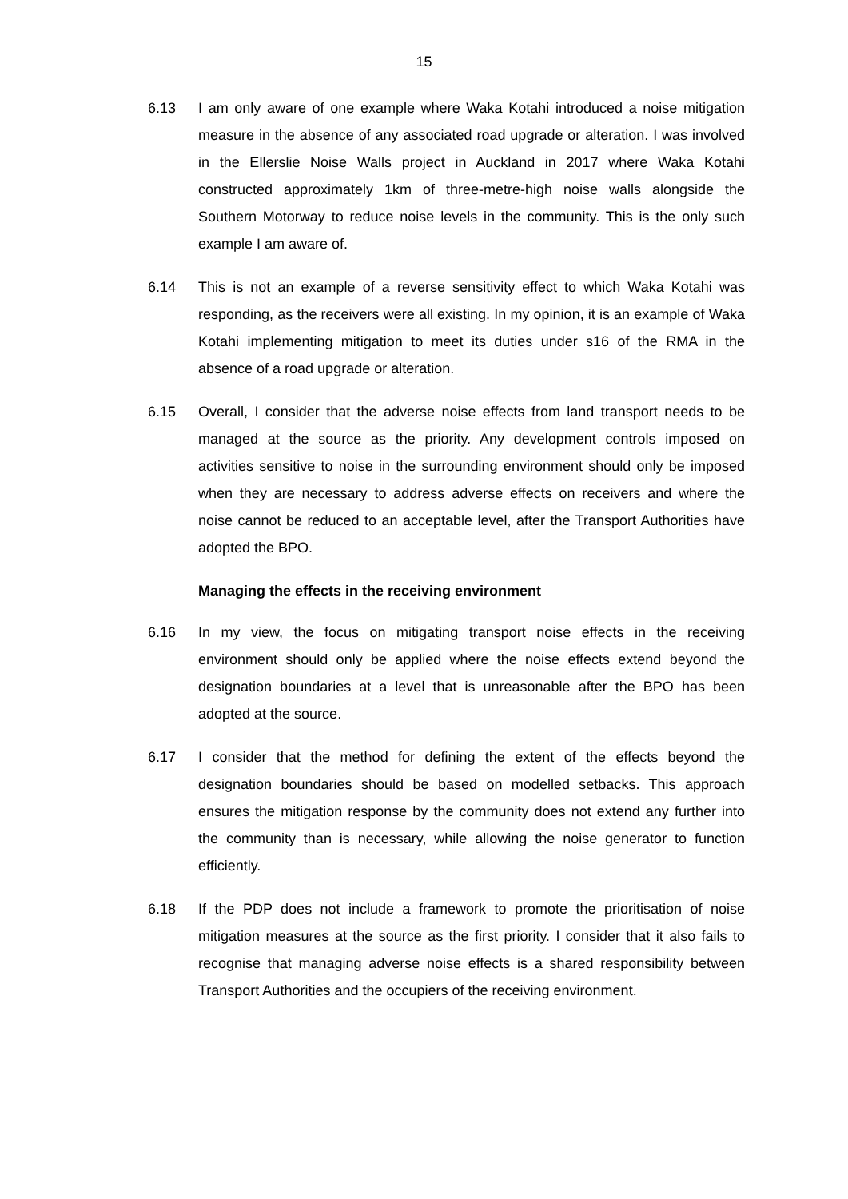15
6.13 I am only aware of one example where Waka Kotahi introduced a noise mitigation measure in the absence of any associated road upgrade or alteration. I was involved in the Ellerslie Noise Walls project in Auckland in 2017 where Waka Kotahi constructed approximately 1km of three-metre-high noise walls alongside the Southern Motorway to reduce noise levels in the community. This is the only such example I am aware of.
6.14 This is not an example of a reverse sensitivity effect to which Waka Kotahi was responding, as the receivers were all existing. In my opinion, it is an example of Waka Kotahi implementing mitigation to meet its duties under s16 of the RMA in the absence of a road upgrade or alteration.
6.15 Overall, I consider that the adverse noise effects from land transport needs to be managed at the source as the priority. Any development controls imposed on activities sensitive to noise in the surrounding environment should only be imposed when they are necessary to address adverse effects on receivers and where the noise cannot be reduced to an acceptable level, after the Transport Authorities have adopted the BPO.
Managing the effects in the receiving environment
6.16 In my view, the focus on mitigating transport noise effects in the receiving environment should only be applied where the noise effects extend beyond the designation boundaries at a level that is unreasonable after the BPO has been adopted at the source.
6.17 I consider that the method for defining the extent of the effects beyond the designation boundaries should be based on modelled setbacks. This approach ensures the mitigation response by the community does not extend any further into the community than is necessary, while allowing the noise generator to function efficiently.
6.18 If the PDP does not include a framework to promote the prioritisation of noise mitigation measures at the source as the first priority. I consider that it also fails to recognise that managing adverse noise effects is a shared responsibility between Transport Authorities and the occupiers of the receiving environment.